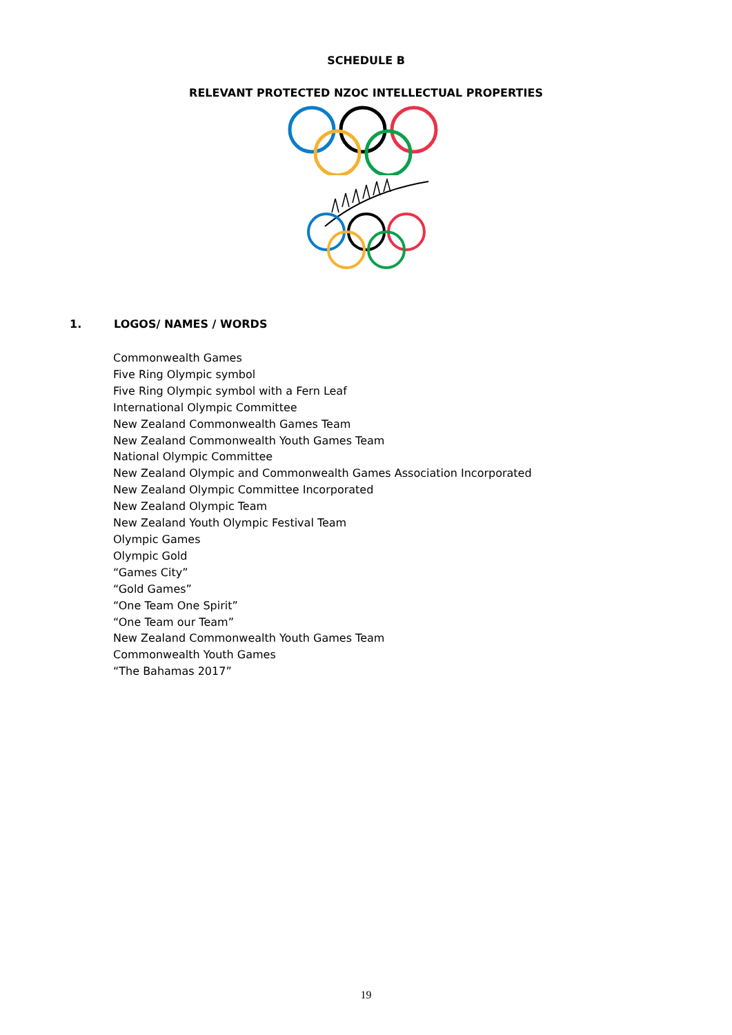SCHEDULE B
RELEVANT PROTECTED NZOC INTELLECTUAL PROPERTIES
1. LOGOS/ NAMES / WORDS
Commonwealth Games
Five Ring Olympic symbol
Five Ring Olympic symbol with a Fern Leaf
International Olympic Committee
New Zealand Commonwealth Games Team
New Zealand Commonwealth Youth Games Team
National Olympic Committee
New Zealand Olympic and Commonwealth Games Association Incorporated
New Zealand Olympic Committee Incorporated
New Zealand Olympic Team
New Zealand Youth Olympic Festival Team
Olympic Games
Olympic Gold
“Games City”
“Gold Games”
“One Team One Spirit”
“One Team our Team”
New Zealand Commonwealth Youth Games Team
Commonwealth Youth Games
“The Bahamas 2017”
19